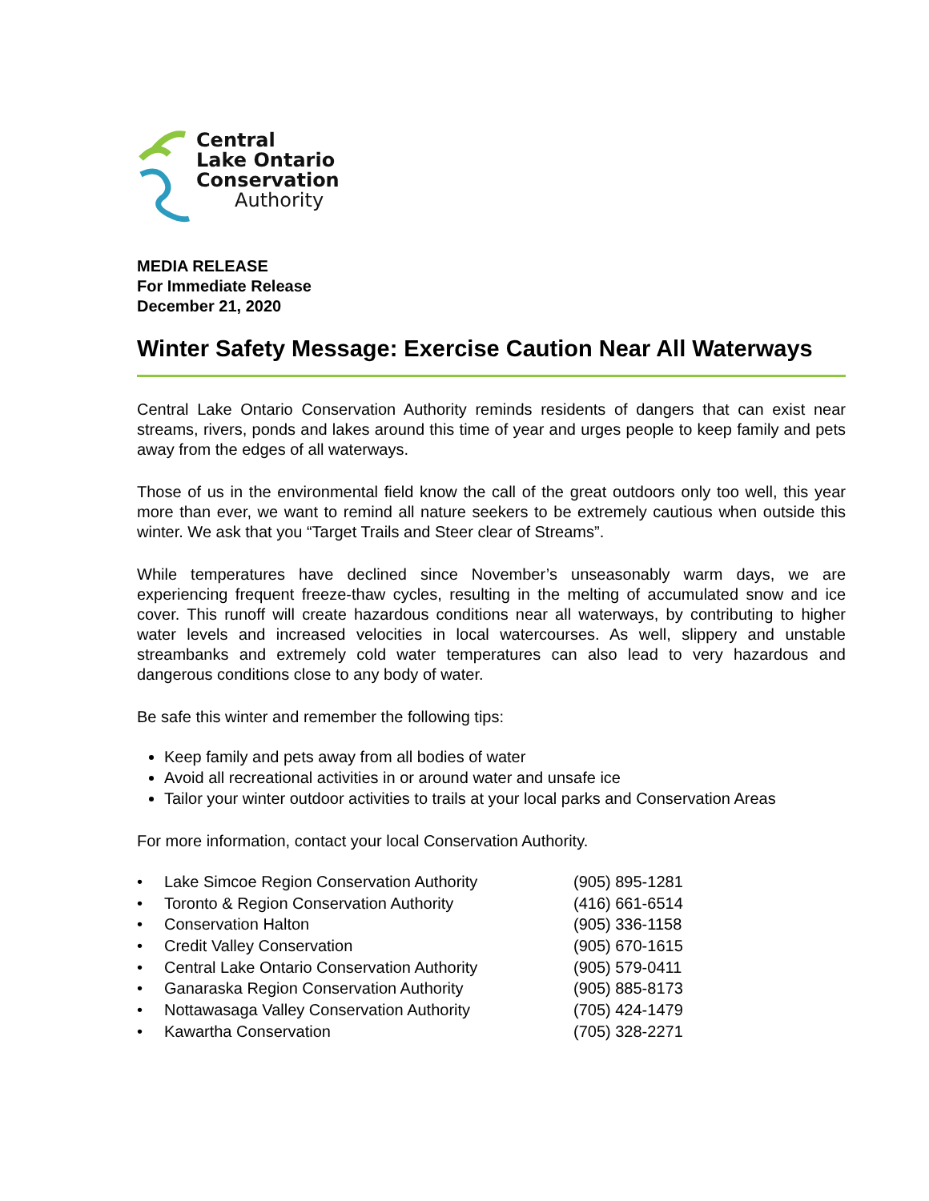Central
Lake Ontario
Conservation
Authority
MEDIA RELEASE
For Immediate Release
December 21, 2020
Winter Safety Message: Exercise Caution Near All Waterways
Central Lake Ontario Conservation Authority reminds residents of dangers that can exist near streams, rivers, ponds and lakes around this time of year and urges people to keep family and pets away from the edges of all waterways.
Those of us in the environmental field know the call of the great outdoors only too well, this year more than ever, we want to remind all nature seekers to be extremely cautious when outside this winter. We ask that you “Target Trails and Steer clear of Streams”.
While temperatures have declined since November’s unseasonably warm days, we are experiencing frequent freeze-thaw cycles, resulting in the melting of accumulated snow and ice cover. This runoff will create hazardous conditions near all waterways, by contributing to higher water levels and increased velocities in local watercourses. As well, slippery and unstable streambanks and extremely cold water temperatures can also lead to very hazardous and dangerous conditions close to any body of water.
Be safe this winter and remember the following tips:
Keep family and pets away from all bodies of water
Avoid all recreational activities in or around water and unsafe ice
Tailor your winter outdoor activities to trails at your local parks and Conservation Areas
For more information, contact your local Conservation Authority.
| • | Lake Simcoe Region Conservation Authority | (905) 895-1281 |
| • | Toronto & Region Conservation Authority | (416) 661-6514 |
| • | Conservation Halton | (905) 336-1158 |
| • | Credit Valley Conservation | (905) 670-1615 |
| • | Central Lake Ontario Conservation Authority | (905) 579-0411 |
| • | Ganaraska Region Conservation Authority | (905) 885-8173 |
| • | Nottawasaga Valley Conservation Authority | (705) 424-1479 |
| • | Kawartha Conservation | (705) 328-2271 |